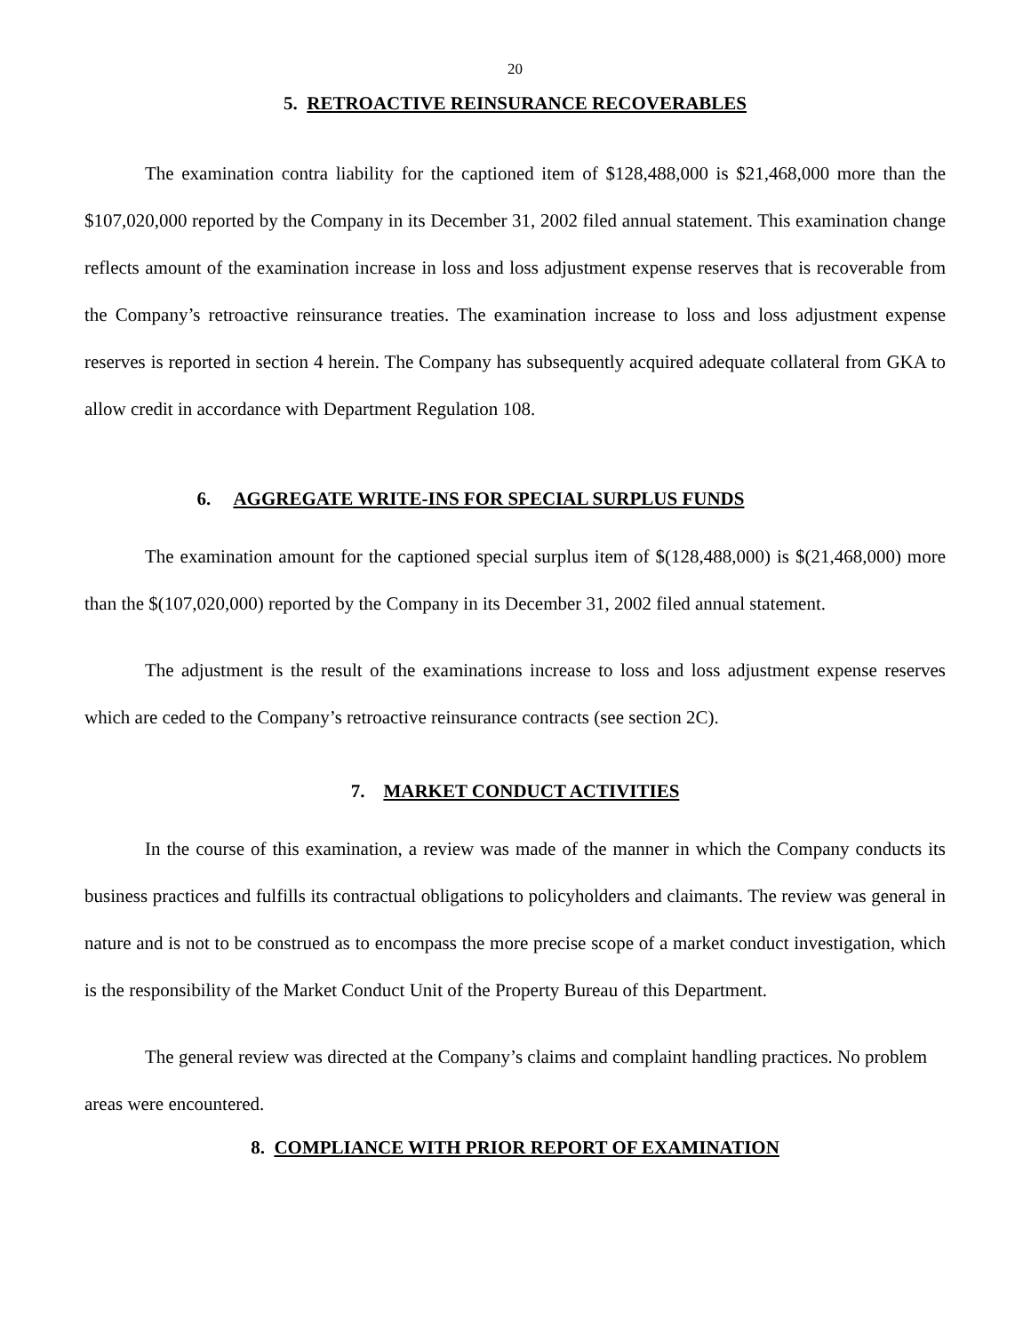20
5. RETROACTIVE REINSURANCE RECOVERABLES
The examination contra liability for the captioned item of $128,488,000 is $21,468,000 more than the $107,020,000 reported by the Company in its December 31, 2002 filed annual statement. This examination change reflects amount of the examination increase in loss and loss adjustment expense reserves that is recoverable from the Company’s retroactive reinsurance treaties. The examination increase to loss and loss adjustment expense reserves is reported in section 4 herein. The Company has subsequently acquired adequate collateral from GKA to allow credit in accordance with Department Regulation 108.
6. AGGREGATE WRITE-INS FOR SPECIAL SURPLUS FUNDS
The examination amount for the captioned special surplus item of $(128,488,000) is $(21,468,000) more than the $(107,020,000) reported by the Company in its December 31, 2002 filed annual statement.
The adjustment is the result of the examinations increase to loss and loss adjustment expense reserves which are ceded to the Company’s retroactive reinsurance contracts (see section 2C).
7. MARKET CONDUCT ACTIVITIES
In the course of this examination, a review was made of the manner in which the Company conducts its business practices and fulfills its contractual obligations to policyholders and claimants. The review was general in nature and is not to be construed as to encompass the more precise scope of a market conduct investigation, which is the responsibility of the Market Conduct Unit of the Property Bureau of this Department.
The general review was directed at the Company’s claims and complaint handling practices. No problem areas were encountered.
8. COMPLIANCE WITH PRIOR REPORT OF EXAMINATION